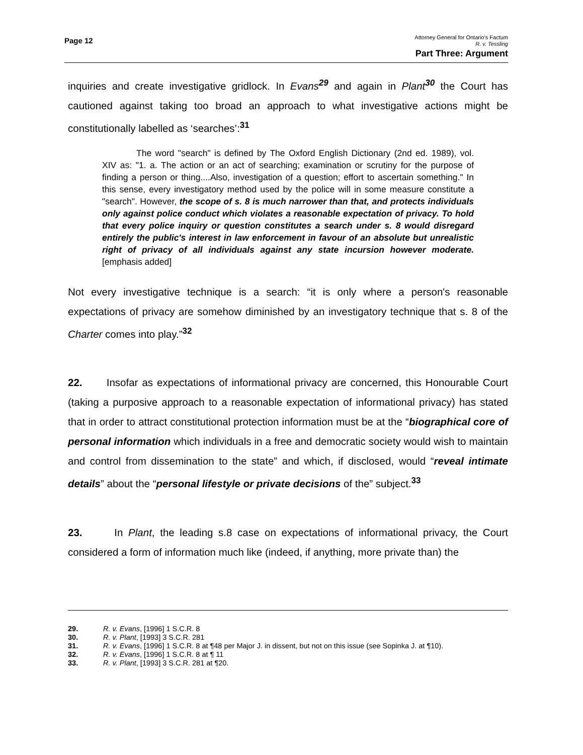Page 12
Attorney General for Ontario’s Factum
R. v. Tessling
Part Three: Argument
inquiries and create investigative gridlock. In Evans<sup>29</sup> and again in Plant<sup>30</sup> the Court has cautioned against taking too broad an approach to what investigative actions might be constitutionally labelled as ‘searches’:<sup>31</sup>
The word "search" is defined by The Oxford English Dictionary (2nd ed. 1989), vol. XIV as: "1. a. The action or an act of searching; examination or scrutiny for the purpose of finding a person or thing....Also, investigation of a question; effort to ascertain something." In this sense, every investigatory method used by the police will in some measure constitute a "search". However, the scope of s. 8 is much narrower than that, and protects individuals only against police conduct which violates a reasonable expectation of privacy. To hold that every police inquiry or question constitutes a search under s. 8 would disregard entirely the public's interest in law enforcement in favour of an absolute but unrealistic right of privacy of all individuals against any state incursion however moderate.[emphasis added]
Not every investigative technique is a search: “it is only where a person's reasonable expectations of privacy are somehow diminished by an investigatory technique that s. 8 of the Charter comes into play.”<sup>32</sup>
22. Insofar as expectations of informational privacy are concerned, this Honourable Court (taking a purposive approach to a reasonable expectation of informational privacy) has stated that in order to attract constitutional protection information must be at the “biographical core of personal information which individuals in a free and democratic society would wish to maintain and control from dissemination to the state” and which, if disclosed, would “reveal intimate details” about the “personal lifestyle or private decisions of the” subject.<sup>33</sup>
23. In Plant, the leading s.8 case on expectations of informational privacy, the Court considered a form of information much like (indeed, if anything, more private than) the
29. R. v. Evans, [1996] 1 S.C.R. 8
30. R. v. Plant, [1993] 3 S.C.R. 281
31. R. v. Evans, [1996] 1 S.C.R. 8 at ¶48 per Major J. in dissent, but not on this issue (see Sopinka J. at ¶10).
32. R. v. Evans, [1996] 1 S.C.R. 8 at ¶ 11
33. R. v. Plant, [1993] 3 S.C.R. 281 at ¶20.